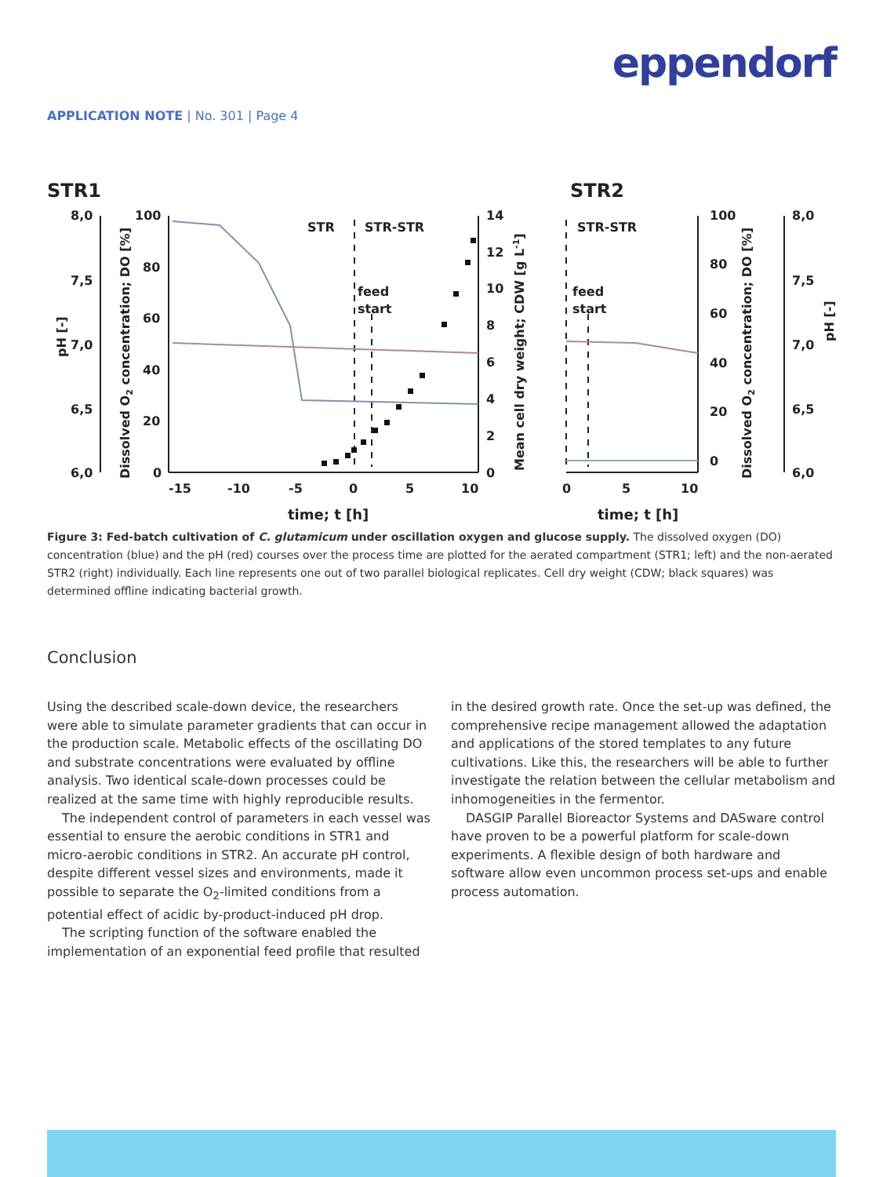eppendorf
APPLICATION NOTE | No. 301 | Page 4
STR1
STR2
8,0
7,5
7,0
6,5
6,0
100
80
60
40
20
0
14
12
10
8
6
4
2
0
-15
-10
-5
0
5
10
0
5
10
100
80
60
40
20
0
8,0
7,5
7,0
6,5
6,0
STR
STR-STR
STR-STR
feed
start
feed
start
time; t [h]
time; t [h]
pH [-]
Dissolved O2 concentration; DO [%]
Mean cell dry weight; CDW [g L-1]
Dissolved O2 concentration; DO [%]
pH [-]
Figure 3: Fed-batch cultivation of C. glutamicum under oscillation oxygen and glucose supply. The dissolved oxygen (DO) concentration (blue) and the pH (red) courses over the process time are plotted for the aerated compartment (STR1; left) and the non-aerated STR2 (right) individually. Each line represents one out of two parallel biological replicates. Cell dry weight (CDW; black squares) was determined offline indicating bacterial growth.
Conclusion
Using the described scale-down device, the researchers were able to simulate parameter gradients that can occur in the production scale. Metabolic effects of the oscillating DO and substrate concentrations were evaluated by offline analysis. Two identical scale-down processes could be realized at the same time with highly reproducible results.
The independent control of parameters in each vessel was essential to ensure the aerobic conditions in STR1 and micro-aerobic conditions in STR2. An accurate pH control, despite different vessel sizes and environments, made it possible to separate the O<sub>2</sub>-limited conditions from a potential effect of acidic by-product-induced pH drop.
The scripting function of the software enabled the implementation of an exponential feed profile that resulted
in the desired growth rate. Once the set-up was defined, the comprehensive recipe management allowed the adaptation and applications of the stored templates to any future cultivations. Like this, the researchers will be able to further investigate the relation between the cellular metabolism and inhomogeneities in the fermentor.
DASGIP Parallel Bioreactor Systems and DASware control have proven to be a powerful platform for scale-down experiments. A flexible design of both hardware and software allow even uncommon process set-ups and enable process automation.